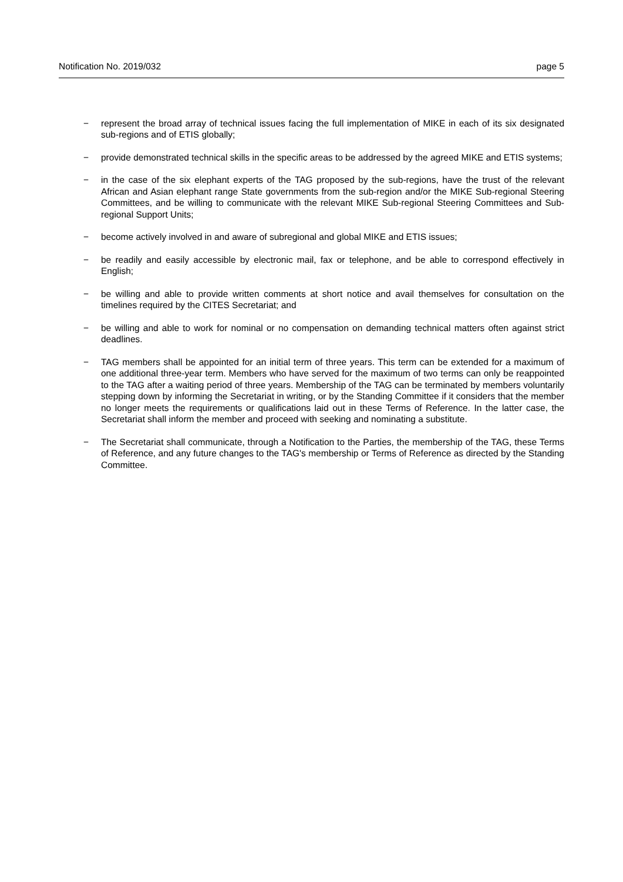Notification No. 2019/032 page 5
− represent the broad array of technical issues facing the full implementation of MIKE in each of its six designated sub-regions and of ETIS globally;
− provide demonstrated technical skills in the specific areas to be addressed by the agreed MIKE and ETIS systems;
− in the case of the six elephant experts of the TAG proposed by the sub-regions, have the trust of the relevant African and Asian elephant range State governments from the sub-region and/or the MIKE Sub-regional Steering Committees, and be willing to communicate with the relevant MIKE Sub-regional Steering Committees and Sub-regional Support Units;
− become actively involved in and aware of subregional and global MIKE and ETIS issues;
− be readily and easily accessible by electronic mail, fax or telephone, and be able to correspond effectively in English;
− be willing and able to provide written comments at short notice and avail themselves for consultation on the timelines required by the CITES Secretariat; and
− be willing and able to work for nominal or no compensation on demanding technical matters often against strict deadlines.
− TAG members shall be appointed for an initial term of three years. This term can be extended for a maximum of one additional three-year term. Members who have served for the maximum of two terms can only be reappointed to the TAG after a waiting period of three years. Membership of the TAG can be terminated by members voluntarily stepping down by informing the Secretariat in writing, or by the Standing Committee if it considers that the member no longer meets the requirements or qualifications laid out in these Terms of Reference. In the latter case, the Secretariat shall inform the member and proceed with seeking and nominating a substitute.
− The Secretariat shall communicate, through a Notification to the Parties, the membership of the TAG, these Terms of Reference, and any future changes to the TAG's membership or Terms of Reference as directed by the Standing Committee.